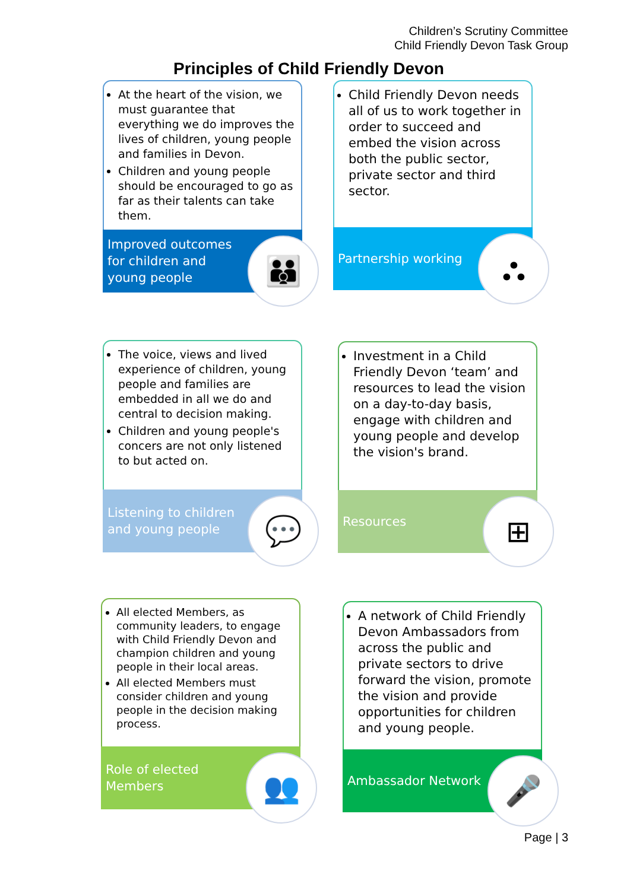Children’s Scrutiny Committee
Child Friendly Devon Task Group
Principles of Child Friendly Devon
At the heart of the vision, we must guarantee that everything we do improves the lives of children, young people and families in Devon.
Children and young people should be encouraged to go as far as their talents can take them.
Improved outcomes
for children and
young people
👪
Child Friendly Devon needs all of us to work together in order to succeed and embed the vision across both the public sector, private sector and third sector.
Partnership working ⛬
The voice, views and lived experience of children, young people and families are embedded in all we do and central to decision making.
Children and young people's concers are not only listened to but acted on.
Listening to children
and young people
💬
Investment in a Child Friendly Devon ‘team’ and resources to lead the vision on a day-to-day basis, engage with children and young people and develop the vision's brand.
Resources ⊞
All elected Members, as community leaders, to engage with Child Friendly Devon and champion children and young people in their local areas.
All elected Members must consider children and young people in the decision making process.
Role of elected
Members
👥
A network of Child Friendly Devon Ambassadors from across the public and private sectors to drive forward the vision, promote the vision and provide opportunities for children and young people.
Ambassador Network 🎤
Page | 3